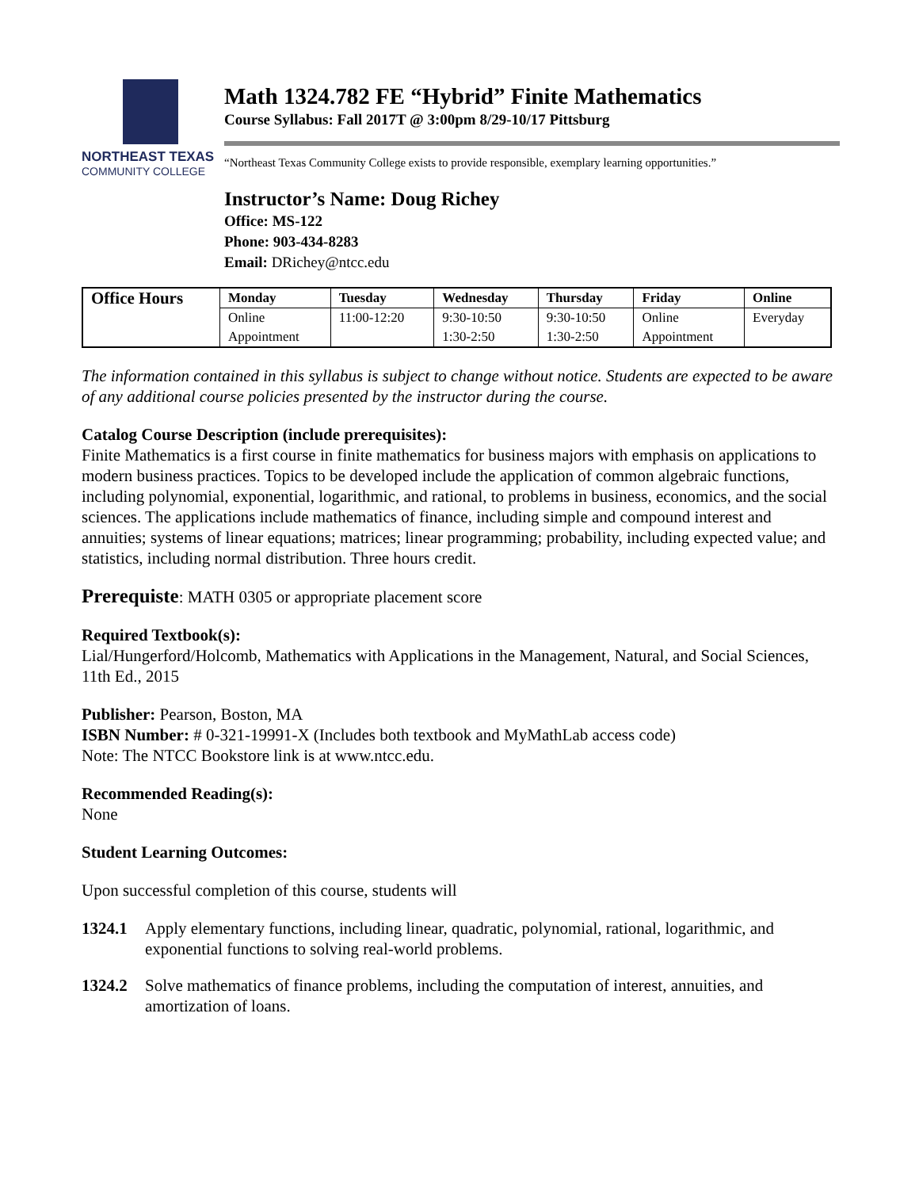NORTHEAST TEXAS
COMMUNITY COLLEGE
Math 1324.782 FE “Hybrid” Finite Mathematics
Course Syllabus: Fall 2017T @ 3:00pm 8/29-10/17 Pittsburg
“Northeast Texas Community College exists to provide responsible, exemplary learning opportunities.”
Instructor’s Name: Doug Richey
Office: MS-122
Phone: 903-434-8283
Email: DRichey@ntcc.edu
| Office Hours | Monday | Tuesday | Wednesday | Thursday | Friday | Online |
| --- | --- | --- | --- | --- | --- | --- |
| | Online Appointment | 11:00-12:20 | 9:30-10:50 1:30-2:50 | 9:30-10:50 1:30-2:50 | Online Appointment | Everyday |
The information contained in this syllabus is subject to change without notice. Students are expected to be aware of any additional course policies presented by the instructor during the course.
Catalog Course Description (include prerequisites):
Finite Mathematics is a first course in finite mathematics for business majors with emphasis on applications to modern business practices. Topics to be developed include the application of common algebraic functions, including polynomial, exponential, logarithmic, and rational, to problems in business, economics, and the social sciences. The applications include mathematics of finance, including simple and compound interest and annuities; systems of linear equations; matrices; linear programming; probability, including expected value; and statistics, including normal distribution. Three hours credit.
Prerequiste: MATH 0305 or appropriate placement score
Required Textbook(s):
Lial/Hungerford/Holcomb, Mathematics with Applications in the Management, Natural, and Social Sciences, 11th Ed., 2015
Publisher: Pearson, Boston, MA
ISBN Number: # 0-321-19991-X (Includes both textbook and MyMathLab access code)
Note: The NTCC Bookstore link is at www.ntcc.edu.
Recommended Reading(s):
None
Student Learning Outcomes:
Upon successful completion of this course, students will
1324.1 Apply elementary functions, including linear, quadratic, polynomial, rational, logarithmic, and exponential functions to solving real-world problems.
1324.2 Solve mathematics of finance problems, including the computation of interest, annuities, and amortization of loans.